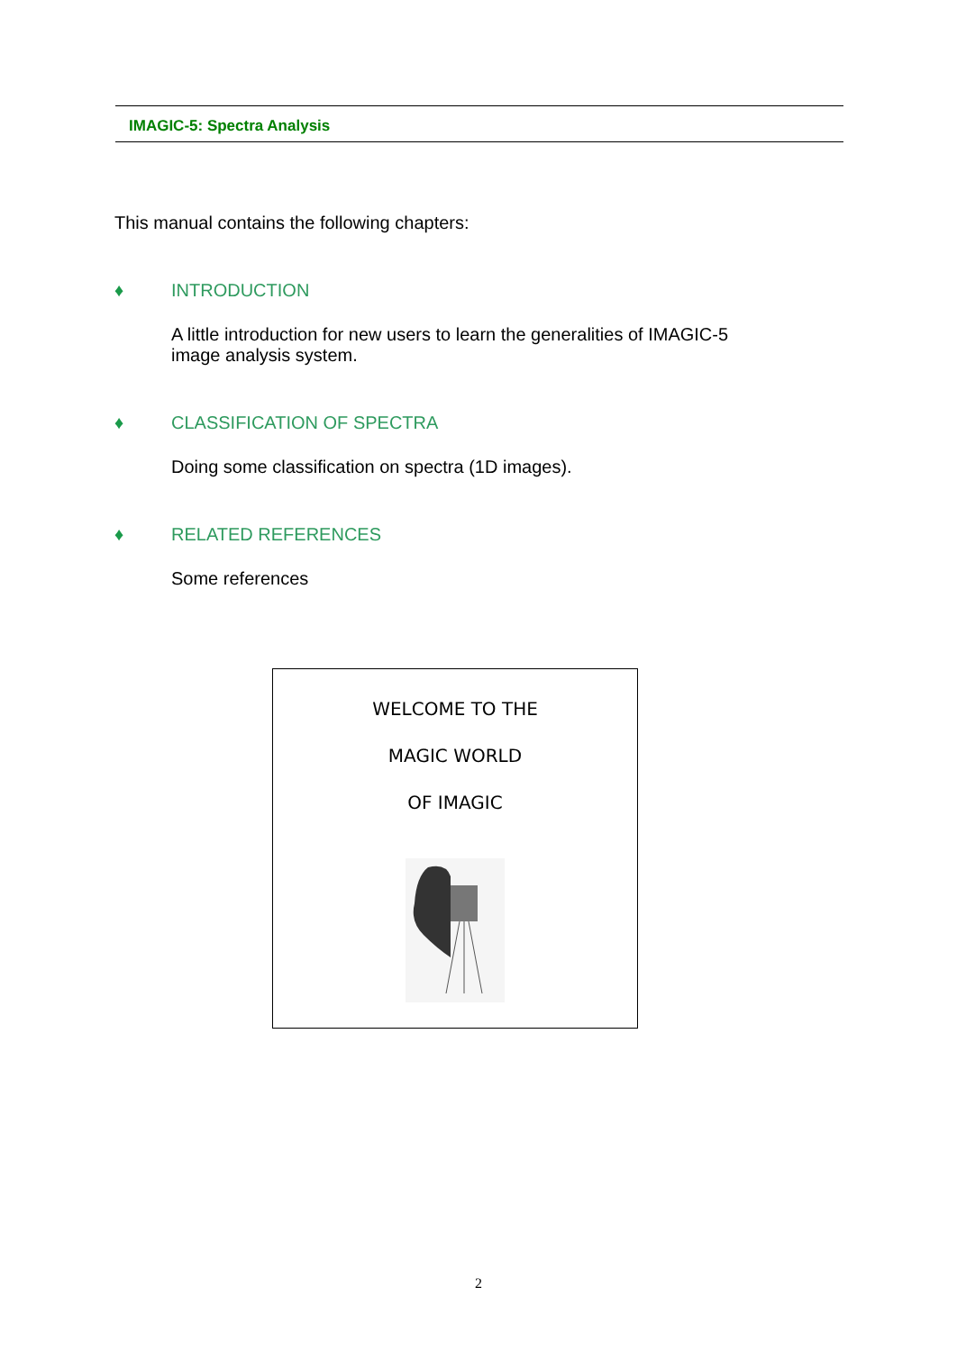IMAGIC-5: Spectra Analysis
This manual contains the following chapters:
♦ INTRODUCTION
A little introduction for new users to learn the generalities of IMAGIC-5
image analysis system.
♦ CLASSIFICATION OF SPECTRA
Doing some classification on spectra (1D images).
♦ RELATED REFERENCES
Some references
WELCOME TO THE
MAGIC WORLD
OF IMAGIC
2